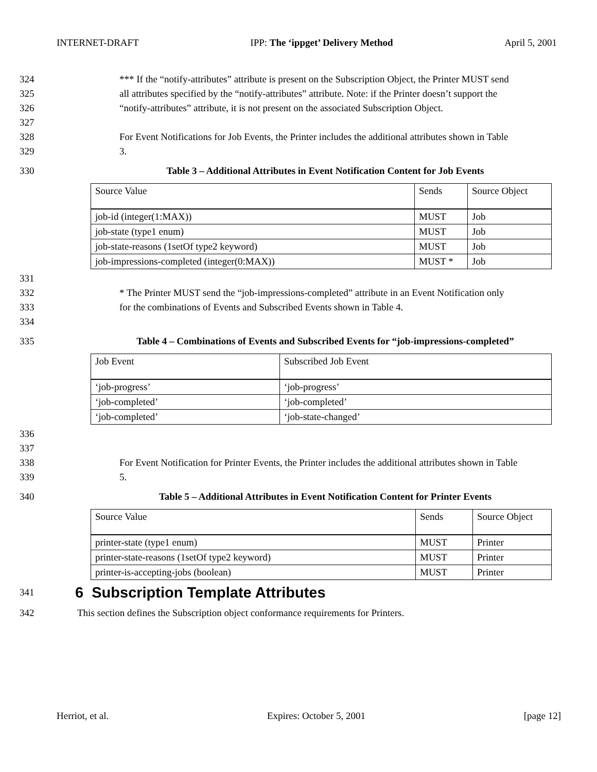INTERNET-DRAFT IPP: The ‘ippget’ Delivery Method April 5, 2001
324 *** If the “notify-attributes” attribute is present on the Subscription Object, the Printer MUST send
325 all attributes specified by the “notify-attributes” attribute. Note: if the Printer doesn’t support the
326 “notify-attributes” attribute, it is not present on the associated Subscription Object.
327
328 For Event Notifications for Job Events, the Printer includes the additional attributes shown in Table
329 3.
330 Table 3 – Additional Attributes in Event Notification Content for Job Events
| Source Value | Sends | Source Object |
| job-id (integer(1:MAX)) | MUST | Job |
| job-state (type1 enum) | MUST | Job |
| job-state-reasons (1setOf type2 keyword) | MUST | Job |
| job-impressions-completed (integer(0:MAX)) | MUST * | Job |
331
332 * The Printer MUST send the “job-impressions-completed” attribute in an Event Notification only
333 for the combinations of Events and Subscribed Events shown in Table 4.
334
335 Table 4 – Combinations of Events and Subscribed Events for “job-impressions-completed”
| Job Event | Subscribed Job Event |
| ‘job-progress’ | ‘job-progress’ |
| ‘job-completed’ | ‘job-completed’ |
| ‘job-completed’ | ‘job-state-changed’ |
336
337
338 For Event Notification for Printer Events, the Printer includes the additional attributes shown in Table
339 5.
340 Table 5 – Additional Attributes in Event Notification Content for Printer Events
| Source Value | Sends | Source Object |
| printer-state (type1 enum) | MUST | Printer |
| printer-state-reasons (1setOf type2 keyword) | MUST | Printer |
| printer-is-accepting-jobs (boolean) | MUST | Printer |
341
6 Subscription Template Attributes
342 This section defines the Subscription object conformance requirements for Printers.
Herriot, et al. Expires: October 5, 2001 [page 12]